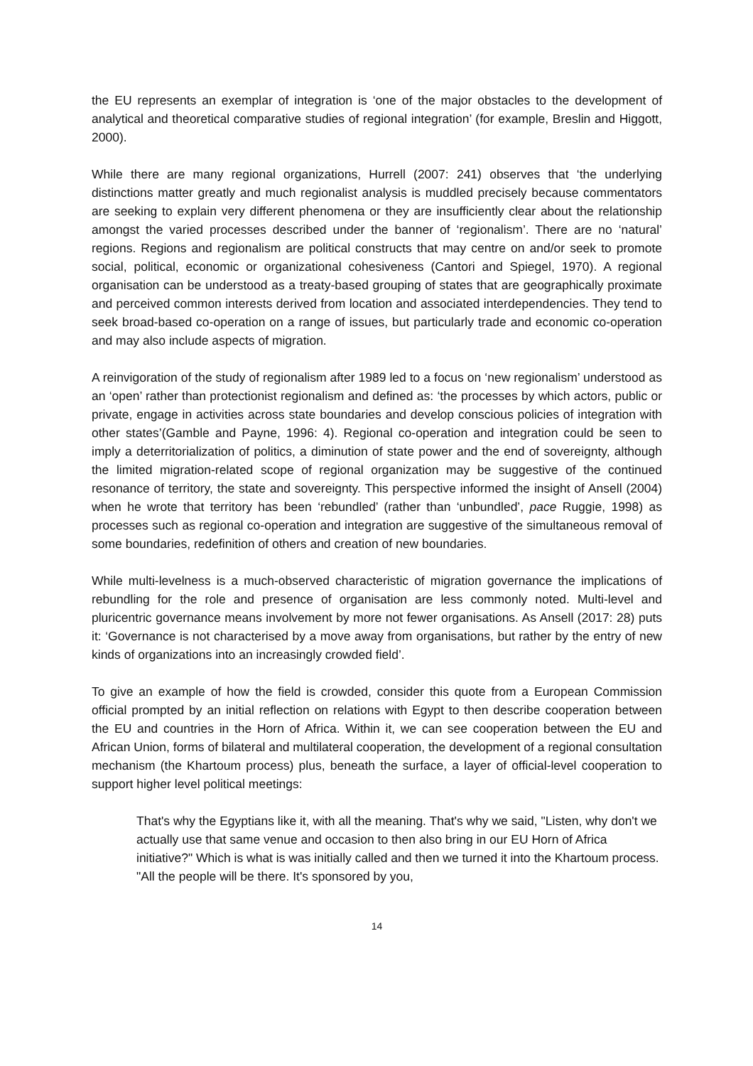the EU represents an exemplar of integration is ‘one of the major obstacles to the development of analytical and theoretical comparative studies of regional integration’ (for example, Breslin and Higgott, 2000).
While there are many regional organizations, Hurrell (2007: 241) observes that ‘the underlying distinctions matter greatly and much regionalist analysis is muddled precisely because commentators are seeking to explain very different phenomena or they are insufficiently clear about the relationship amongst the varied processes described under the banner of ‘regionalism’. There are no ‘natural’ regions. Regions and regionalism are political constructs that may centre on and/or seek to promote social, political, economic or organizational cohesiveness (Cantori and Spiegel, 1970). A regional organisation can be understood as a treaty-based grouping of states that are geographically proximate and perceived common interests derived from location and associated interdependencies. They tend to seek broad-based co-operation on a range of issues, but particularly trade and economic co-operation and may also include aspects of migration.
A reinvigoration of the study of regionalism after 1989 led to a focus on ‘new regionalism’ understood as an ‘open’ rather than protectionist regionalism and defined as: ‘the processes by which actors, public or private, engage in activities across state boundaries and develop conscious policies of integration with other states’(Gamble and Payne, 1996: 4). Regional co-operation and integration could be seen to imply a deterritorialization of politics, a diminution of state power and the end of sovereignty, although the limited migration-related scope of regional organization may be suggestive of the continued resonance of territory, the state and sovereignty. This perspective informed the insight of Ansell (2004) when he wrote that territory has been ‘rebundled’ (rather than ‘unbundled’, pace Ruggie, 1998) as processes such as regional co-operation and integration are suggestive of the simultaneous removal of some boundaries, redefinition of others and creation of new boundaries.
While multi-levelness is a much-observed characteristic of migration governance the implications of rebundling for the role and presence of organisation are less commonly noted. Multi-level and pluricentric governance means involvement by more not fewer organisations. As Ansell (2017: 28) puts it: ‘Governance is not characterised by a move away from organisations, but rather by the entry of new kinds of organizations into an increasingly crowded field’.
To give an example of how the field is crowded, consider this quote from a European Commission official prompted by an initial reflection on relations with Egypt to then describe cooperation between the EU and countries in the Horn of Africa. Within it, we can see cooperation between the EU and African Union, forms of bilateral and multilateral cooperation, the development of a regional consultation mechanism (the Khartoum process) plus, beneath the surface, a layer of official-level cooperation to support higher level political meetings:
That's why the Egyptians like it, with all the meaning. That's why we said, "Listen, why don't we actually use that same venue and occasion to then also bring in our EU Horn of Africa initiative?" Which is what is was initially called and then we turned it into the Khartoum process. "All the people will be there. It's sponsored by you,
14